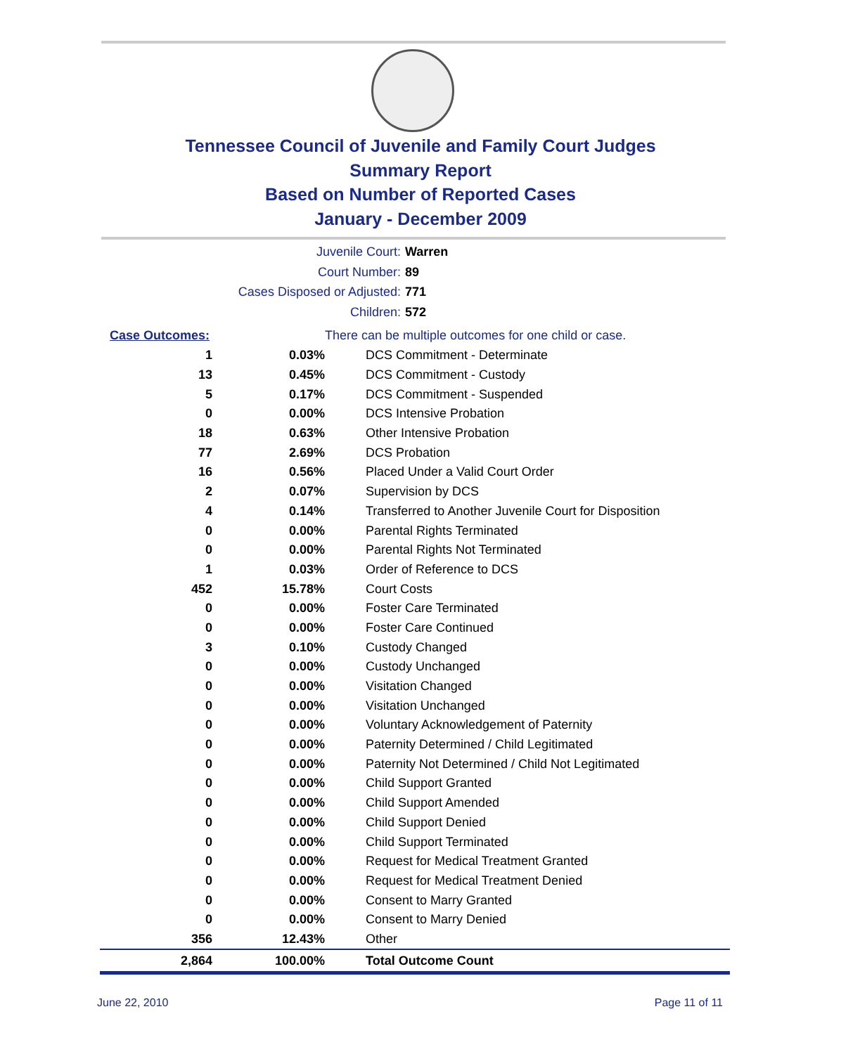Tennessee Council of Juvenile and Family Court Judges
Summary Report
Based on Number of Reported Cases
January - December 2009
Juvenile Court: Warren
Court Number: 89
Cases Disposed or Adjusted: 771
Children: 572
| Case Outcomes: | | There can be multiple outcomes for one child or case. |
| 1 | 0.03% | DCS Commitment - Determinate |
| 13 | 0.45% | DCS Commitment - Custody |
| 5 | 0.17% | DCS Commitment - Suspended |
| 0 | 0.00% | DCS Intensive Probation |
| 18 | 0.63% | Other Intensive Probation |
| 77 | 2.69% | DCS Probation |
| 16 | 0.56% | Placed Under a Valid Court Order |
| 2 | 0.07% | Supervision by DCS |
| 4 | 0.14% | Transferred to Another Juvenile Court for Disposition |
| 0 | 0.00% | Parental Rights Terminated |
| 0 | 0.00% | Parental Rights Not Terminated |
| 1 | 0.03% | Order of Reference to DCS |
| 452 | 15.78% | Court Costs |
| 0 | 0.00% | Foster Care Terminated |
| 0 | 0.00% | Foster Care Continued |
| 3 | 0.10% | Custody Changed |
| 0 | 0.00% | Custody Unchanged |
| 0 | 0.00% | Visitation Changed |
| 0 | 0.00% | Visitation Unchanged |
| 0 | 0.00% | Voluntary Acknowledgement of Paternity |
| 0 | 0.00% | Paternity Determined / Child Legitimated |
| 0 | 0.00% | Paternity Not Determined / Child Not Legitimated |
| 0 | 0.00% | Child Support Granted |
| 0 | 0.00% | Child Support Amended |
| 0 | 0.00% | Child Support Denied |
| 0 | 0.00% | Child Support Terminated |
| 0 | 0.00% | Request for Medical Treatment Granted |
| 0 | 0.00% | Request for Medical Treatment Denied |
| 0 | 0.00% | Consent to Marry Granted |
| 0 | 0.00% | Consent to Marry Denied |
| 356 | 12.43% | Other |
| 2,864 | 100.00% | Total Outcome Count |
June 22, 2010 Page 11 of 11